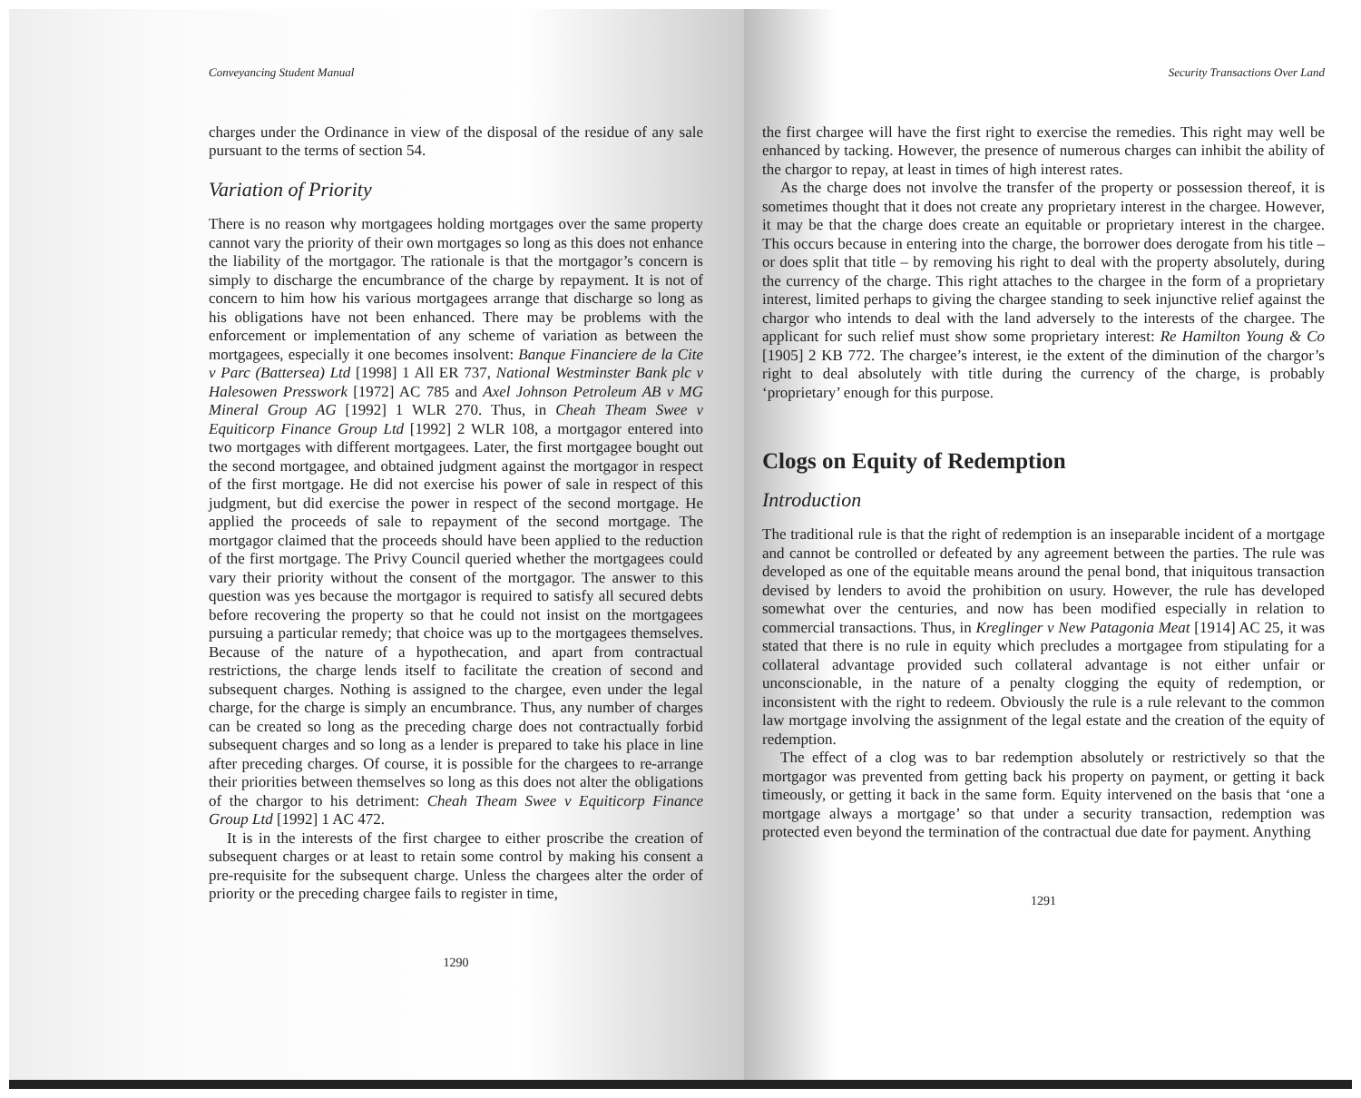Conveyancing Student Manual
charges under the Ordinance in view of the disposal of the residue of any sale pursuant to the terms of section 54.
Variation of Priority
There is no reason why mortgagees holding mortgages over the same property cannot vary the priority of their own mortgages so long as this does not enhance the liability of the mortgagor. The rationale is that the mortgagor’s concern is simply to discharge the encumbrance of the charge by repayment. It is not of concern to him how his various mortgagees arrange that discharge so long as his obligations have not been enhanced. There may be problems with the enforcement or implementation of any scheme of variation as between the mortgagees, especially it one becomes insolvent: Banque Financiere de la Cite v Parc (Battersea) Ltd [1998] 1 All ER 737, National Westminster Bank plc v Halesowen Presswork [1972] AC 785 and Axel Johnson Petroleum AB v MG Mineral Group AG [1992] 1 WLR 270. Thus, in Cheah Theam Swee v Equiticorp Finance Group Ltd [1992] 2 WLR 108, a mortgagor entered into two mortgages with different mortgagees. Later, the first mortgagee bought out the second mortgagee, and obtained judgment against the mortgagor in respect of the first mortgage. He did not exercise his power of sale in respect of this judgment, but did exercise the power in respect of the second mortgage. He applied the proceeds of sale to repayment of the second mortgage. The mortgagor claimed that the proceeds should have been applied to the reduction of the first mortgage. The Privy Council queried whether the mortgagees could vary their priority without the consent of the mortgagor. The answer to this question was yes because the mortgagor is required to satisfy all secured debts before recovering the property so that he could not insist on the mortgagees pursuing a particular remedy; that choice was up to the mortgagees themselves. Because of the nature of a hypothecation, and apart from contractual restrictions, the charge lends itself to facilitate the creation of second and subsequent charges. Nothing is assigned to the chargee, even under the legal charge, for the charge is simply an encumbrance. Thus, any number of charges can be created so long as the preceding charge does not contractually forbid subsequent charges and so long as a lender is prepared to take his place in line after preceding charges. Of course, it is possible for the chargees to re-arrange their priorities between themselves so long as this does not alter the obligations of the chargor to his detriment: Cheah Theam Swee v Equiticorp Finance Group Ltd [1992] 1 AC 472.
It is in the interests of the first chargee to either proscribe the creation of subsequent charges or at least to retain some control by making his consent a pre-requisite for the subsequent charge. Unless the chargees alter the order of priority or the preceding chargee fails to register in time,
1290
Security Transactions Over Land
the first chargee will have the first right to exercise the remedies. This right may well be enhanced by tacking. However, the presence of numerous charges can inhibit the ability of the chargor to repay, at least in times of high interest rates.
As the charge does not involve the transfer of the property or possession thereof, it is sometimes thought that it does not create any proprietary interest in the chargee. However, it may be that the charge does create an equitable or proprietary interest in the chargee. This occurs because in entering into the charge, the borrower does derogate from his title – or does split that title – by removing his right to deal with the property absolutely, during the currency of the charge. This right attaches to the chargee in the form of a proprietary interest, limited perhaps to giving the chargee standing to seek injunctive relief against the chargor who intends to deal with the land adversely to the interests of the chargee. The applicant for such relief must show some proprietary interest: Re Hamilton Young & Co [1905] 2 KB 772. The chargee’s interest, ie the extent of the diminution of the chargor’s right to deal absolutely with title during the currency of the charge, is probably ‘proprietary’ enough for this purpose.
Clogs on Equity of Redemption
Introduction
The traditional rule is that the right of redemption is an inseparable incident of a mortgage and cannot be controlled or defeated by any agreement between the parties. The rule was developed as one of the equitable means around the penal bond, that iniquitous transaction devised by lenders to avoid the prohibition on usury. However, the rule has developed somewhat over the centuries, and now has been modified especially in relation to commercial transactions. Thus, in Kreglinger v New Patagonia Meat [1914] AC 25, it was stated that there is no rule in equity which precludes a mortgagee from stipulating for a collateral advantage provided such collateral advantage is not either unfair or unconscionable, in the nature of a penalty clogging the equity of redemption, or inconsistent with the right to redeem. Obviously the rule is a rule relevant to the common law mortgage involving the assignment of the legal estate and the creation of the equity of redemption.
The effect of a clog was to bar redemption absolutely or restrictively so that the mortgagor was prevented from getting back his property on payment, or getting it back timeously, or getting it back in the same form. Equity intervened on the basis that ‘one a mortgage always a mortgage’ so that under a security transaction, redemption was protected even beyond the termination of the contractual due date for payment. Anything
1291